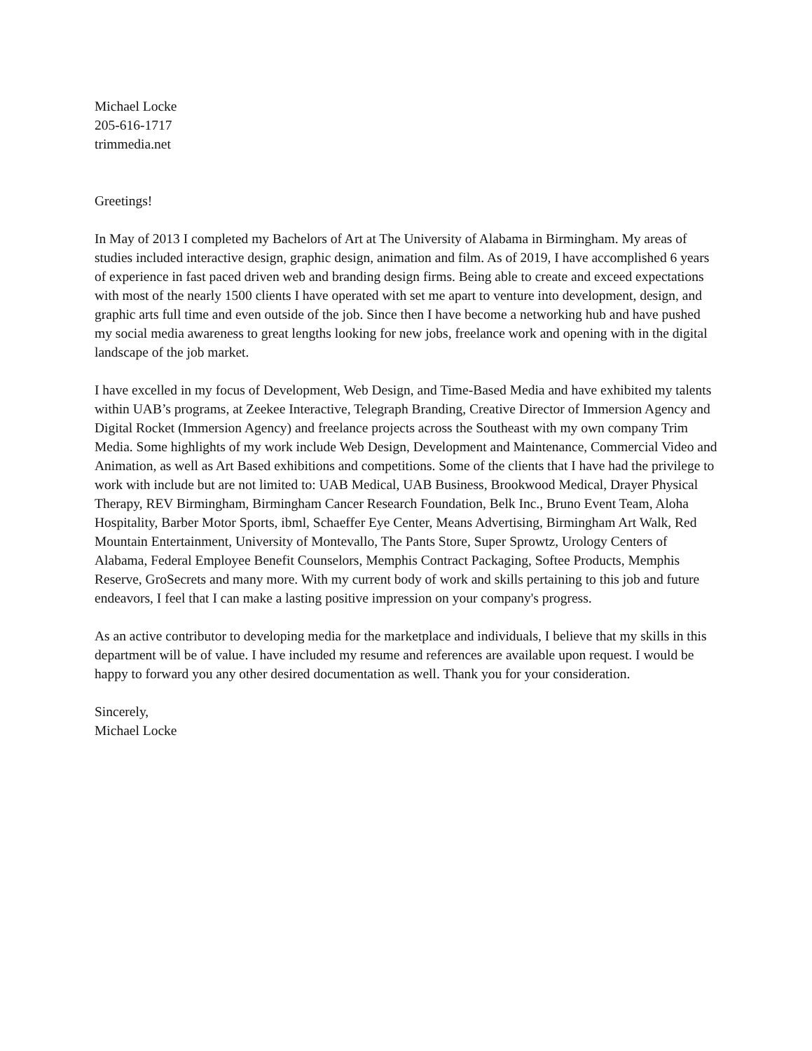Michael Locke
205-616-1717
trimmedia.net
Greetings!
In May of 2013 I completed my Bachelors of Art at The University of Alabama in Birmingham. My areas of studies included interactive design, graphic design, animation and film. As of 2019, I have accomplished 6 years of experience in fast paced driven web and branding design firms. Being able to create and exceed expectations with most of the nearly 1500 clients I have operated with set me apart to venture into development, design, and graphic arts full time and even outside of the job. Since then I have become a networking hub and have pushed my social media awareness to great lengths looking for new jobs, freelance work and opening with in the digital landscape of the job market.
I have excelled in my focus of Development, Web Design, and Time-Based Media and have exhibited my talents within UAB’s programs, at Zeekee Interactive, Telegraph Branding, Creative Director of Immersion Agency and Digital Rocket (Immersion Agency) and freelance projects across the Southeast with my own company Trim Media. Some highlights of my work include Web Design, Development and Maintenance, Commercial Video and Animation, as well as Art Based exhibitions and competitions. Some of the clients that I have had the privilege to work with include but are not limited to: UAB Medical, UAB Business, Brookwood Medical, Drayer Physical Therapy, REV Birmingham, Birmingham Cancer Research Foundation, Belk Inc., Bruno Event Team, Aloha Hospitality, Barber Motor Sports, ibml, Schaeffer Eye Center, Means Advertising, Birmingham Art Walk, Red Mountain Entertainment, University of Montevallo, The Pants Store, Super Sprowtz, Urology Centers of Alabama, Federal Employee Benefit Counselors, Memphis Contract Packaging, Softee Products, Memphis Reserve, GroSecrets and many more. With my current body of work and skills pertaining to this job and future endeavors, I feel that I can make a lasting positive impression on your company's progress.
As an active contributor to developing media for the marketplace and individuals, I believe that my skills in this department will be of value. I have included my resume and references are available upon request. I would be happy to forward you any other desired documentation as well. Thank you for your consideration.
Sincerely,
Michael Locke